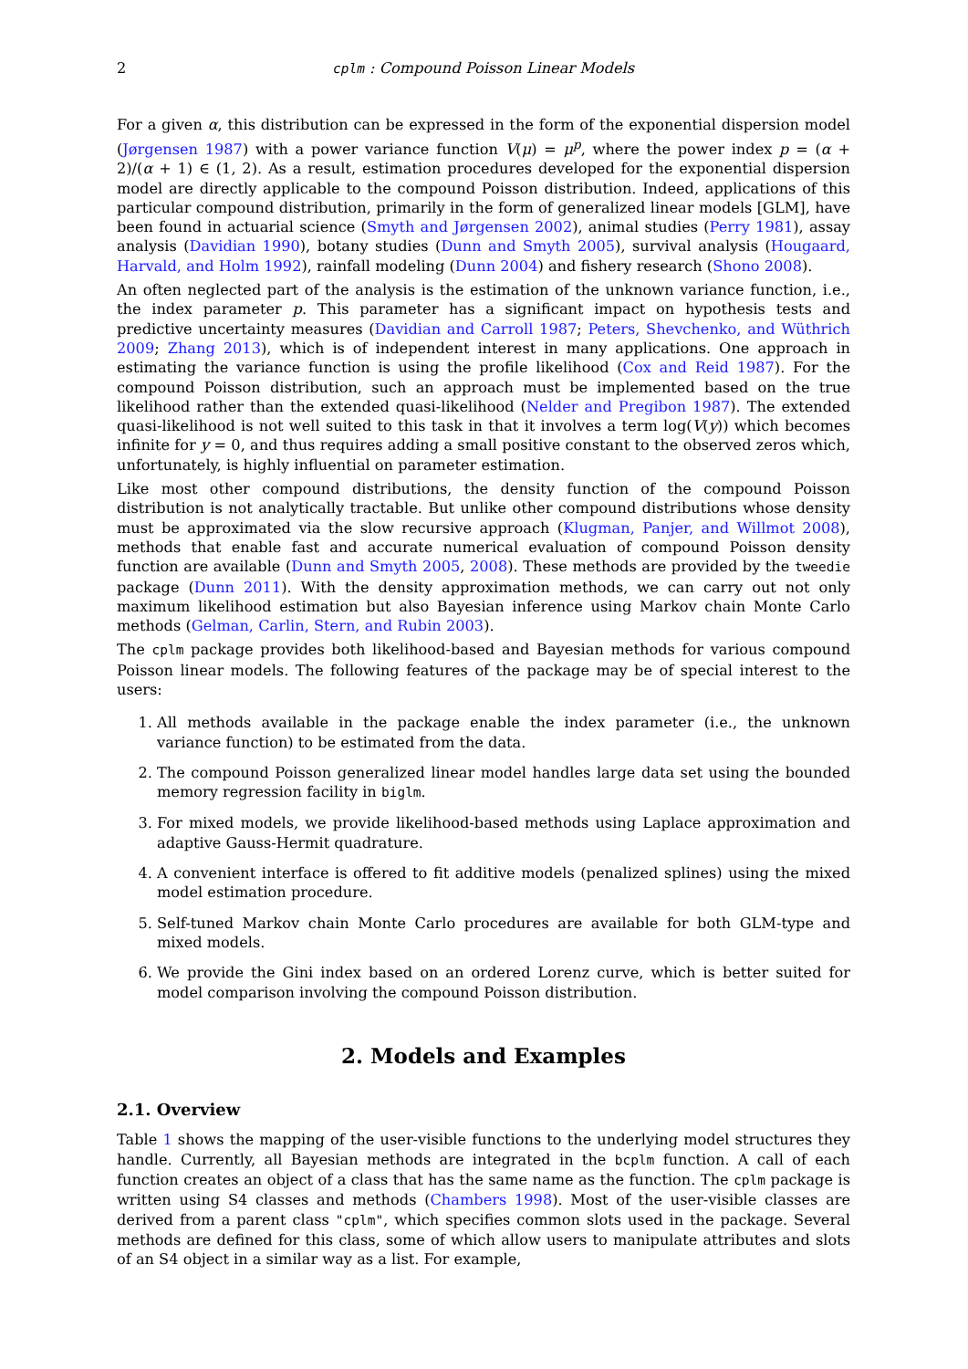2 cplm : Compound Poisson Linear Models
For a given α, this distribution can be expressed in the form of the exponential dispersion model (Jørgensen 1987) with a power variance function V(μ) = μ<sup>p</sup>, where the power index p = (α + 2)/(α + 1) ∈ (1, 2). As a result, estimation procedures developed for the exponential dispersion model are directly applicable to the compound Poisson distribution. Indeed, applications of this particular compound distribution, primarily in the form of generalized linear models [GLM], have been found in actuarial science (Smyth and Jørgensen 2002), animal studies (Perry 1981), assay analysis (Davidian 1990), botany studies (Dunn and Smyth 2005), survival analysis (Hougaard, Harvald, and Holm 1992), rainfall modeling (Dunn 2004) and fishery research (Shono 2008).
An often neglected part of the analysis is the estimation of the unknown variance function, i.e., the index parameter p. This parameter has a significant impact on hypothesis tests and predictive uncertainty measures (Davidian and Carroll 1987; Peters, Shevchenko, and Wüthrich 2009; Zhang 2013), which is of independent interest in many applications. One approach in estimating the variance function is using the profile likelihood (Cox and Reid 1987). For the compound Poisson distribution, such an approach must be implemented based on the true likelihood rather than the extended quasi-likelihood (Nelder and Pregibon 1987). The extended quasi-likelihood is not well suited to this task in that it involves a term log(V(y)) which becomes infinite for y = 0, and thus requires adding a small positive constant to the observed zeros which, unfortunately, is highly influential on parameter estimation.
Like most other compound distributions, the density function of the compound Poisson distribution is not analytically tractable. But unlike other compound distributions whose density must be approximated via the slow recursive approach (Klugman, Panjer, and Willmot 2008), methods that enable fast and accurate numerical evaluation of compound Poisson density function are available (Dunn and Smyth 2005, 2008). These methods are provided by the tweedie package (Dunn 2011). With the density approximation methods, we can carry out not only maximum likelihood estimation but also Bayesian inference using Markov chain Monte Carlo methods (Gelman, Carlin, Stern, and Rubin 2003).
The cplm package provides both likelihood-based and Bayesian methods for various compound Poisson linear models. The following features of the package may be of special interest to the users:
1. All methods available in the package enable the index parameter (i.e., the unknown variance function) to be estimated from the data.
2. The compound Poisson generalized linear model handles large data set using the bounded memory regression facility in biglm.
3. For mixed models, we provide likelihood-based methods using Laplace approximation and adaptive Gauss-Hermit quadrature.
4. A convenient interface is offered to fit additive models (penalized splines) using the mixed model estimation procedure.
5. Self-tuned Markov chain Monte Carlo procedures are available for both GLM-type and mixed models.
6. We provide the Gini index based on an ordered Lorenz curve, which is better suited for model comparison involving the compound Poisson distribution.
2. Models and Examples
2.1. Overview
Table 1 shows the mapping of the user-visible functions to the underlying model structures they handle. Currently, all Bayesian methods are integrated in the bcplm function. A call of each function creates an object of a class that has the same name as the function. The cplm package is written using S4 classes and methods (Chambers 1998). Most of the user-visible classes are derived from a parent class "cplm", which specifies common slots used in the package. Several methods are defined for this class, some of which allow users to manipulate attributes and slots of an S4 object in a similar way as a list. For example,